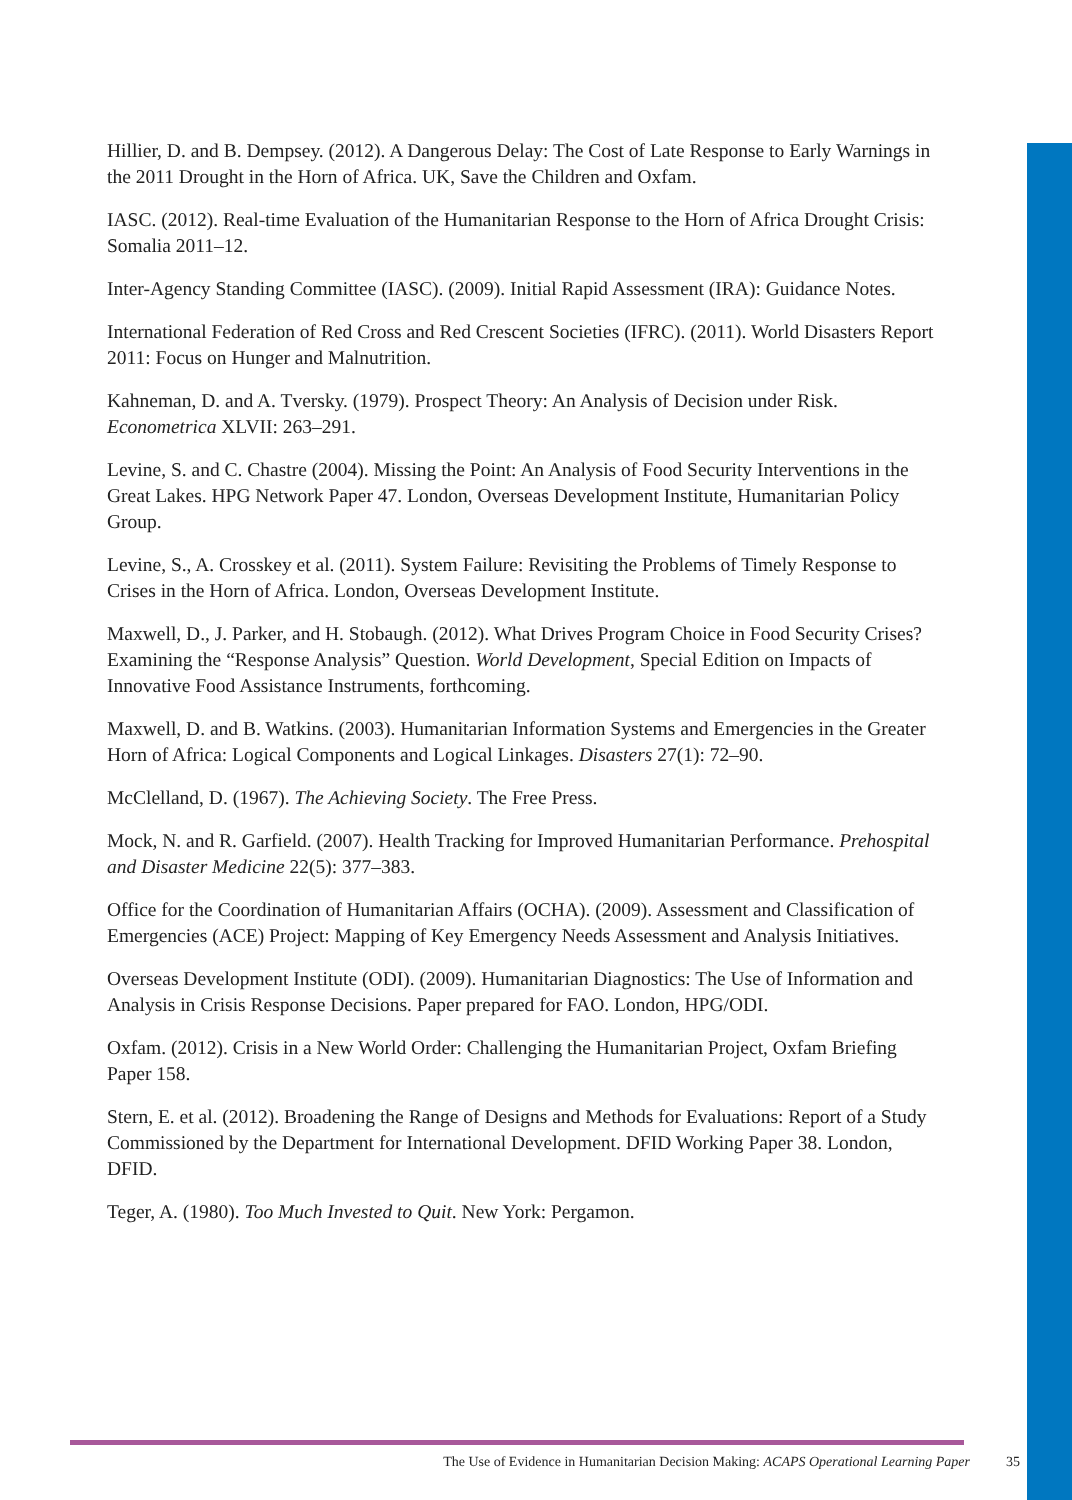Hillier, D. and B. Dempsey. (2012). A Dangerous Delay: The Cost of Late Response to Early Warnings in the 2011 Drought in the Horn of Africa. UK, Save the Children and Oxfam.
IASC. (2012). Real-time Evaluation of the Humanitarian Response to the Horn of Africa Drought Crisis: Somalia 2011–12.
Inter-Agency Standing Committee (IASC). (2009). Initial Rapid Assessment (IRA): Guidance Notes.
International Federation of Red Cross and Red Crescent Societies (IFRC). (2011). World Disasters Report 2011: Focus on Hunger and Malnutrition.
Kahneman, D. and A. Tversky. (1979). Prospect Theory: An Analysis of Decision under Risk. Econometrica XLVII: 263–291.
Levine, S. and C. Chastre (2004). Missing the Point: An Analysis of Food Security Interventions in the Great Lakes. HPG Network Paper 47. London, Overseas Development Institute, Humanitarian Policy Group.
Levine, S., A. Crosskey et al. (2011). System Failure: Revisiting the Problems of Timely Response to Crises in the Horn of Africa. London, Overseas Development Institute.
Maxwell, D., J. Parker, and H. Stobaugh. (2012). What Drives Program Choice in Food Security Crises? Examining the “Response Analysis” Question. World Development, Special Edition on Impacts of Innovative Food Assistance Instruments, forthcoming.
Maxwell, D. and B. Watkins. (2003). Humanitarian Information Systems and Emergencies in the Greater Horn of Africa: Logical Components and Logical Linkages. Disasters 27(1): 72–90.
McClelland, D. (1967). The Achieving Society. The Free Press.
Mock, N. and R. Garfield. (2007). Health Tracking for Improved Humanitarian Performance. Prehospital and Disaster Medicine 22(5): 377–383.
Office for the Coordination of Humanitarian Affairs (OCHA). (2009). Assessment and Classification of Emergencies (ACE) Project: Mapping of Key Emergency Needs Assessment and Analysis Initiatives.
Overseas Development Institute (ODI). (2009). Humanitarian Diagnostics: The Use of Information and Analysis in Crisis Response Decisions. Paper prepared for FAO. London, HPG/ODI.
Oxfam. (2012). Crisis in a New World Order: Challenging the Humanitarian Project, Oxfam Briefing Paper 158.
Stern, E. et al. (2012). Broadening the Range of Designs and Methods for Evaluations: Report of a Study Commissioned by the Department for International Development. DFID Working Paper 38. London, DFID.
Teger, A. (1980). Too Much Invested to Quit. New York: Pergamon.
The Use of Evidence in Humanitarian Decision Making: ACAPS Operational Learning Paper 35